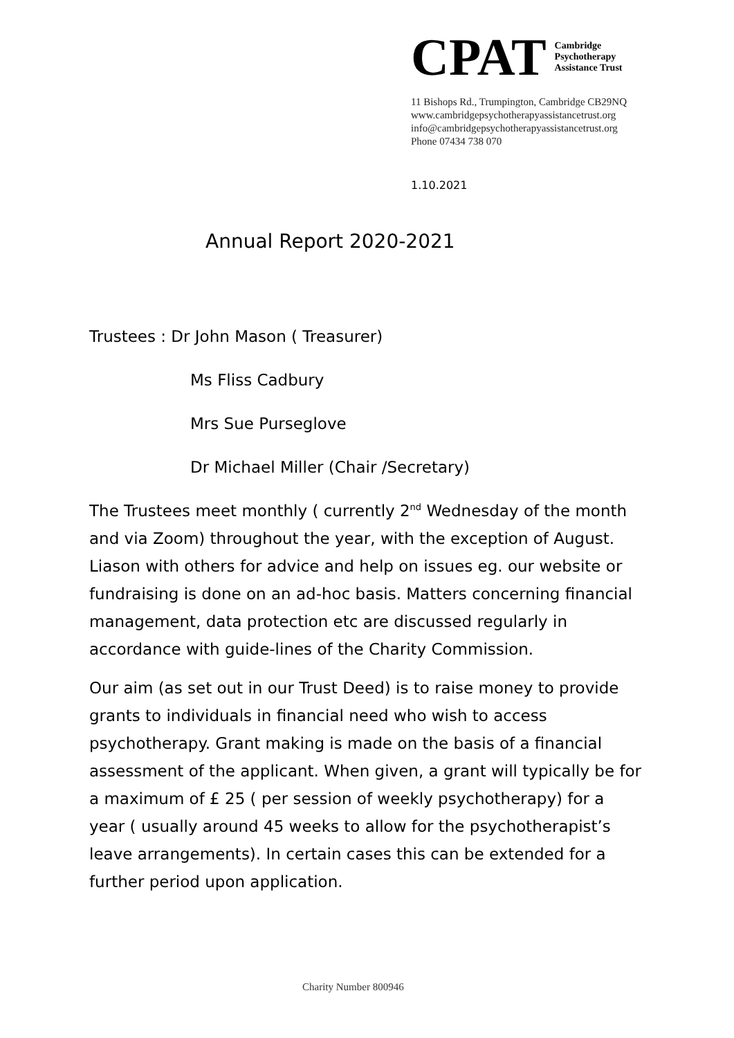CPAT
Cambridge
Psychotherapy
Assistance Trust
11 Bishops Rd., Trumpington, Cambridge CB29NQ
www.cambridgepsychotherapyassistancetrust.org
info@cambridgepsychotherapyassistancetrust.org
Phone 07434 738 070
1.10.2021
Annual Report 2020-2021
Trustees : Dr John Mason ( Treasurer)
Ms Fliss Cadbury
Mrs Sue Purseglove
Dr Michael Miller (Chair /Secretary)
The Trustees meet monthly ( currently 2<sup>nd</sup> Wednesday of the month and via Zoom) throughout the year, with the exception of August. Liason with others for advice and help on issues eg. our website or fundraising is done on an ad-hoc basis. Matters concerning financial management, data protection etc are discussed regularly in accordance with guide-lines of the Charity Commission.
Our aim (as set out in our Trust Deed) is to raise money to provide grants to individuals in financial need who wish to access psychotherapy. Grant making is made on the basis of a financial assessment of the applicant. When given, a grant will typically be for a maximum of £ 25 ( per session of weekly psychotherapy) for a year ( usually around 45 weeks to allow for the psychotherapist’s leave arrangements). In certain cases this can be extended for a further period upon application.
Charity Number 800946